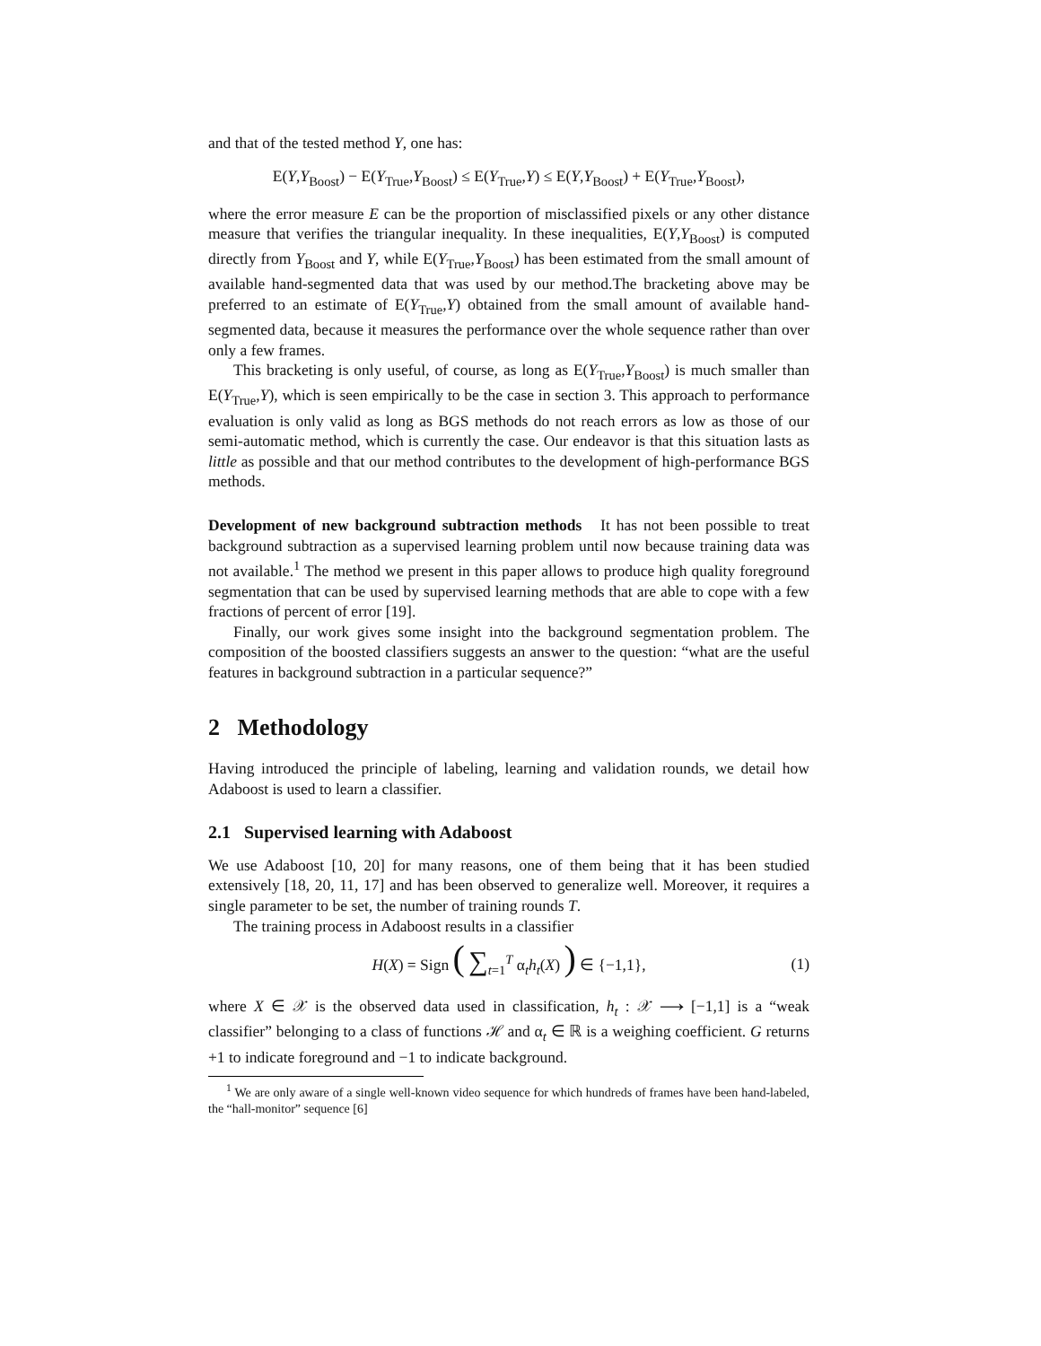and that of the tested method Y, one has:
E(Y,Y<sub>Boost</sub>) − E(Y<sub>True</sub>,Y<sub>Boost</sub>) ≤ E(Y<sub>True</sub>,Y) ≤ E(Y,Y<sub>Boost</sub>) + E(Y<sub>True</sub>,Y<sub>Boost</sub>),
where the error measure E can be the proportion of misclassified pixels or any other distance measure that verifies the triangular inequality. In these inequalities, E(Y,Y<sub>Boost</sub>) is computed directly from Y<sub>Boost</sub> and Y, while E(Y<sub>True</sub>,Y<sub>Boost</sub>) has been estimated from the small amount of available hand-segmented data that was used by our method.The bracketing above may be preferred to an estimate of E(Y<sub>True</sub>,Y) obtained from the small amount of available hand-segmented data, because it measures the performance over the whole sequence rather than over only a few frames.
This bracketing is only useful, of course, as long as E(Y<sub>True</sub>,Y<sub>Boost</sub>) is much smaller than E(Y<sub>True</sub>,Y), which is seen empirically to be the case in section 3. This approach to performance evaluation is only valid as long as BGS methods do not reach errors as low as those of our semi-automatic method, which is currently the case. Our endeavor is that this situation lasts as little as possible and that our method contributes to the development of high-performance BGS methods.
Development of new background subtraction methods It has not been possible to treat background subtraction as a supervised learning problem until now because training data was not available.<sup>1</sup> The method we present in this paper allows to produce high quality foreground segmentation that can be used by supervised learning methods that are able to cope with a few fractions of percent of error [19].
Finally, our work gives some insight into the background segmentation problem. The composition of the boosted classifiers suggests an answer to the question: “what are the useful features in background subtraction in a particular sequence?”
2 Methodology
Having introduced the principle of labeling, learning and validation rounds, we detail how Adaboost is used to learn a classifier.
2.1 Supervised learning with Adaboost
We use Adaboost [10, 20] for many reasons, one of them being that it has been studied extensively [18, 20, 11, 17] and has been observed to generalize well. Moreover, it requires a single parameter to be set, the number of training rounds T.
The training process in Adaboost results in a classifier
H(X) = Sign ( ∑<sub>t=1</sub><sup>T</sup> α<sub>t</sub>h<sub>t</sub>(X) ) ∈ {−1,1}, (1)
where X ∈ 𝒳 is the observed data used in classification, h<sub>t</sub> : 𝒳 ⟶ [−1,1] is a “weak classifier” belonging to a class of functions ℋ and α<sub>t</sub> ∈ ℝ is a weighing coefficient. G returns +1 to indicate foreground and −1 to indicate background.
<sup>1</sup> We are only aware of a single well-known video sequence for which hundreds of frames have been hand-labeled, the “hall-monitor” sequence [6]